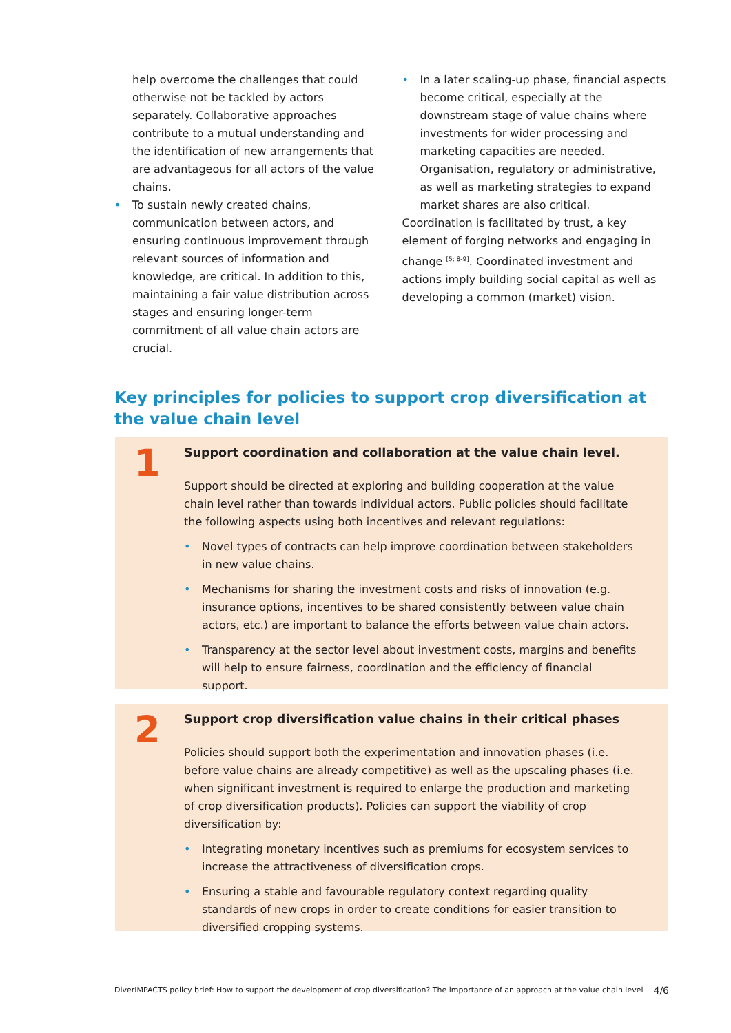help overcome the challenges that could otherwise not be tackled by actors separately. Collaborative approaches contribute to a mutual understanding and the identification of new arrangements that are advantageous for all actors of the value chains.
• To sustain newly created chains, communication between actors, and ensuring continuous improvement through relevant sources of information and knowledge, are critical. In addition to this, maintaining a fair value distribution across stages and ensuring longer-term commitment of all value chain actors are crucial.
• In a later scaling-up phase, financial aspects become critical, especially at the downstream stage of value chains where investments for wider processing and marketing capacities are needed. Organisation, regulatory or administrative, as well as marketing strategies to expand market shares are also critical.
Coordination is facilitated by trust, a key element of forging networks and engaging in change <sup>[5; 8-9]</sup>. Coordinated investment and actions imply building social capital as well as developing a common (market) vision.
Key principles for policies to support crop diversification at the value chain level
1
Support coordination and collaboration at the value chain level.
Support should be directed at exploring and building cooperation at the value chain level rather than towards individual actors. Public policies should facilitate the following aspects using both incentives and relevant regulations:
• Novel types of contracts can help improve coordination between stakeholders in new value chains.
• Mechanisms for sharing the investment costs and risks of innovation (e.g. insurance options, incentives to be shared consistently between value chain actors, etc.) are important to balance the efforts between value chain actors.
• Transparency at the sector level about investment costs, margins and benefits will help to ensure fairness, coordination and the efficiency of financial support.
2
Support crop diversification value chains in their critical phases
Policies should support both the experimentation and innovation phases (i.e. before value chains are already competitive) as well as the upscaling phases (i.e. when significant investment is required to enlarge the production and marketing of crop diversification products). Policies can support the viability of crop diversification by:
• Integrating monetary incentives such as premiums for ecosystem services to increase the attractiveness of diversification crops.
• Ensuring a stable and favourable regulatory context regarding quality standards of new crops in order to create conditions for easier transition to diversified cropping systems.
DiverIMPACTS policy brief: How to support the development of crop diversification? The importance of an approach at the value chain level 4/6